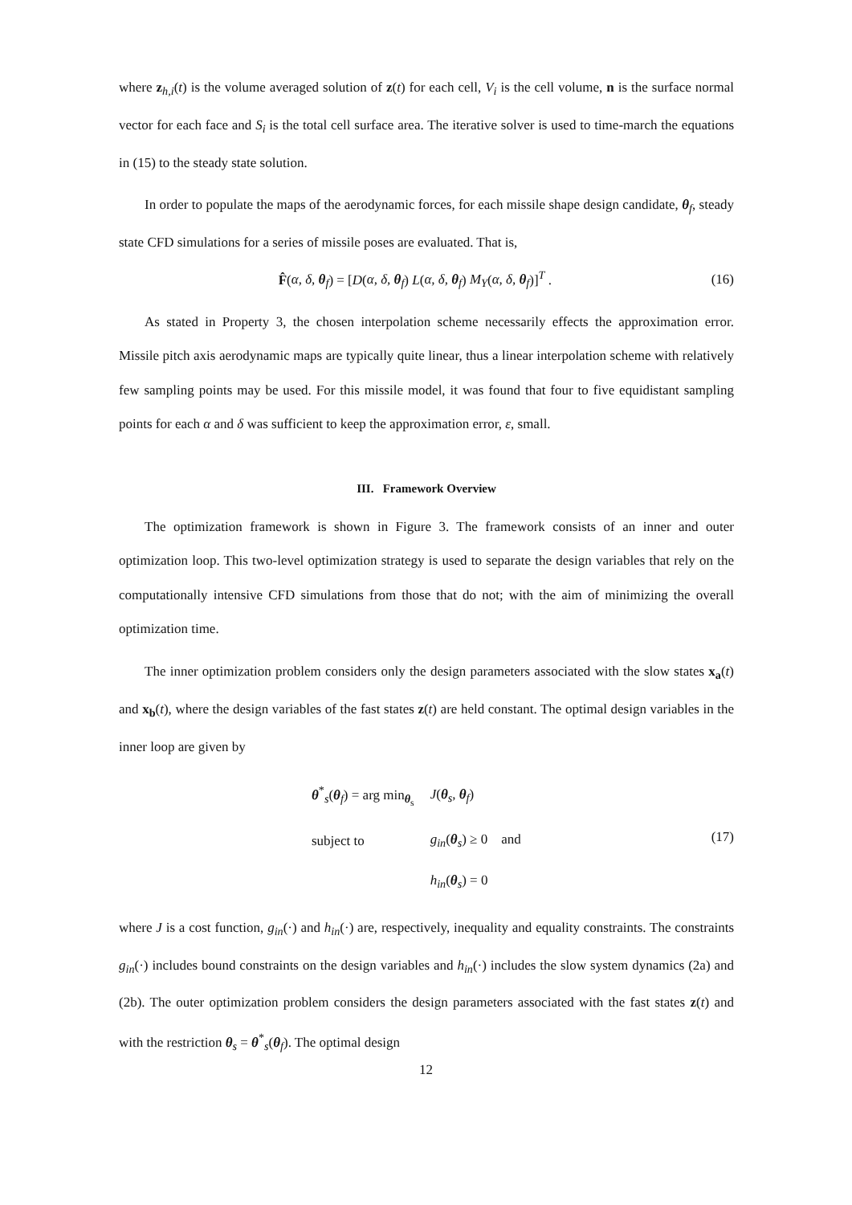where z<sub>h,i</sub>(t) is the volume averaged solution of z(t) for each cell, V<sub>i</sub> is the cell volume, n is the surface normal vector for each face and S<sub>i</sub> is the total cell surface area. The iterative solver is used to time-march the equations in (15) to the steady state solution.
In order to populate the maps of the aerodynamic forces, for each missile shape design candidate, θ<sub>f</sub>, steady state CFD simulations for a series of missile poses are evaluated. That is,
F̂(α, δ, θ<sub>f</sub>) = [D(α, δ, θ<sub>f</sub>) L(α, δ, θ<sub>f</sub>) M<sub>Y</sub>(α, δ, θ<sub>f</sub>)]<sup>T</sup> . (16)
As stated in Property 3, the chosen interpolation scheme necessarily effects the approximation error. Missile pitch axis aerodynamic maps are typically quite linear, thus a linear interpolation scheme with relatively few sampling points may be used. For this missile model, it was found that four to five equidistant sampling points for each α and δ was sufficient to keep the approximation error, ε, small.
III. Framework Overview
The optimization framework is shown in Figure 3. The framework consists of an inner and outer optimization loop. This two-level optimization strategy is used to separate the design variables that rely on the computationally intensive CFD simulations from those that do not; with the aim of minimizing the overall optimization time.
The inner optimization problem considers only the design parameters associated with the slow states x<sub>a</sub>(t) and x<sub>b</sub>(t), where the design variables of the fast states z(t) are held constant. The optimal design variables in the inner loop are given by
| θ<sup>*</sup><sub>s</sub>( θ<sub>f</sub>) = arg min<sub>θ<sub>s</sub></sub> | J ( θ<sub>s</sub>, θ<sub>f</sub>) |
| subject to | g<sub>in</sub> ( θ<sub>s</sub>) ≥ 0 and |
| | h<sub>in</sub> ( θ<sub>s</sub>) = 0 |
(17)
where J is a cost function, g<sub>in</sub>(·) and h<sub>in</sub>(·) are, respectively, inequality and equality constraints. The constraints g<sub>in</sub>(·) includes bound constraints on the design variables and h<sub>in</sub>(·) includes the slow system dynamics (2a) and (2b). The outer optimization problem considers the design parameters associated with the fast states z(t) and with the restriction θ<sub>s</sub> = θ<sup>*</sup><sub>s</sub>(θ<sub>f</sub>). The optimal design
12